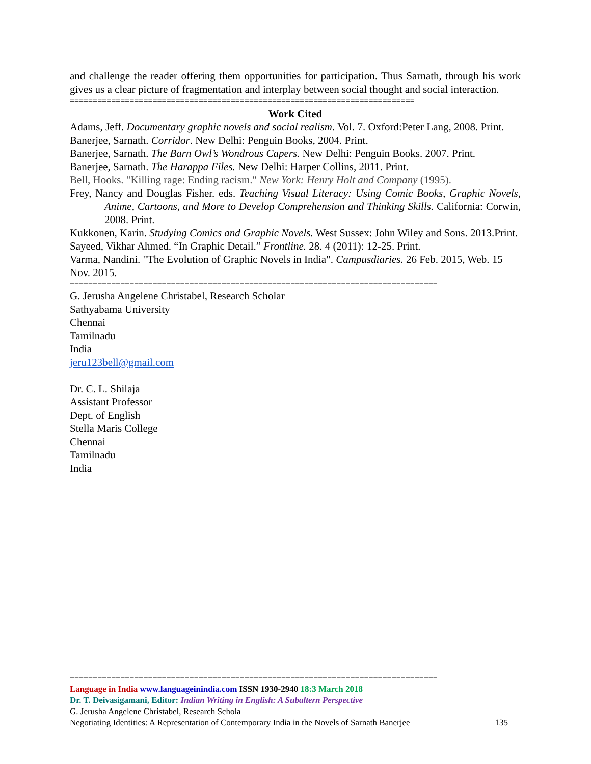and challenge the reader offering them opportunities for participation. Thus Sarnath, through his work gives us a clear picture of fragmentation and interplay between social thought and social interaction.
===========================================================================
Work Cited
Adams, Jeff. Documentary graphic novels and social realism. Vol. 7. Oxford:Peter Lang, 2008. Print.
Banerjee, Sarnath. Corridor. New Delhi: Penguin Books, 2004. Print.
Banerjee, Sarnath. The Barn Owl’s Wondrous Capers. New Delhi: Penguin Books. 2007. Print.
Banerjee, Sarnath. The Harappa Files. New Delhi: Harper Collins, 2011. Print.
Bell, Hooks. "Killing rage: Ending racism." New York: Henry Holt and Company (1995).
Frey, Nancy and Douglas Fisher. eds. Teaching Visual Literacy: Using Comic Books, Graphic Novels, Anime, Cartoons, and More to Develop Comprehension and Thinking Skills. California: Corwin, 2008. Print.
Kukkonen, Karin. Studying Comics and Graphic Novels. West Sussex: John Wiley and Sons. 2013.Print.
Sayeed, Vikhar Ahmed. “In Graphic Detail.” Frontline. 28. 4 (2011): 12-25. Print.
Varma, Nandini. "The Evolution of Graphic Novels in India". Campusdiaries. 26 Feb. 2015, Web. 15 Nov. 2015.
================================================================================
G. Jerusha Angelene Christabel, Research Scholar
Sathyabama University
Chennai
Tamilnadu
India
jeru123bell@gmail.com
Dr. C. L. Shilaja
Assistant Professor
Dept. of English
Stella Maris College
Chennai
Tamilnadu
India
================================================================================
Language in India www.languageinindia.com ISSN 1930-2940 18:3 March 2018
Dr. T. Deivasigamani, Editor: Indian Writing in English: A Subaltern Perspective
G. Jerusha Angelene Christabel, Research Schola
Negotiating Identities: A Representation of Contemporary India in the Novels of Sarnath Banerjee 135